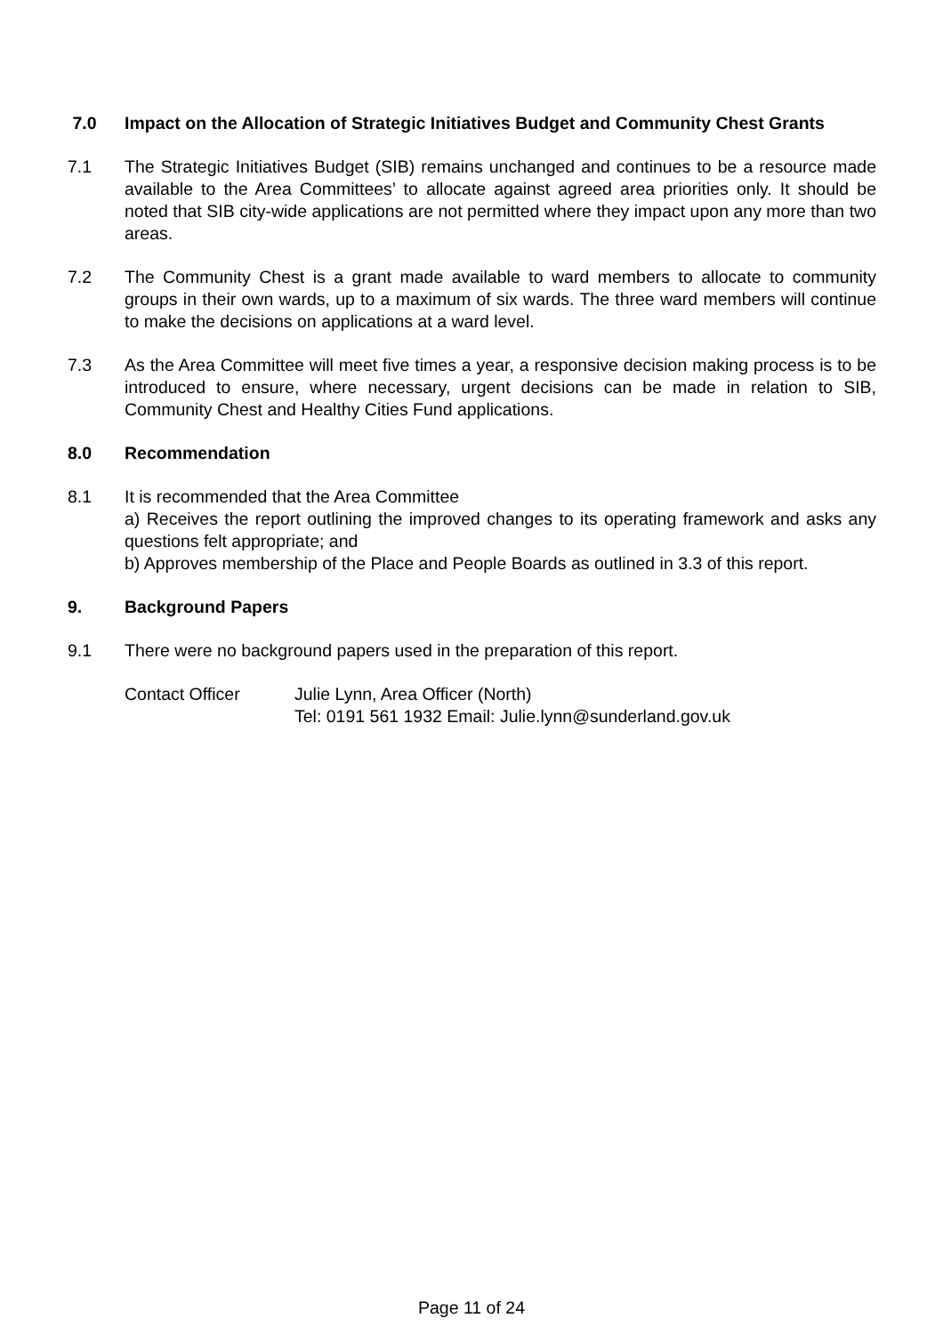7.0 Impact on the Allocation of Strategic Initiatives Budget and Community Chest Grants
7.1 The Strategic Initiatives Budget (SIB) remains unchanged and continues to be a resource made available to the Area Committees’ to allocate against agreed area priorities only. It should be noted that SIB city-wide applications are not permitted where they impact upon any more than two areas.
7.2 The Community Chest is a grant made available to ward members to allocate to community groups in their own wards, up to a maximum of six wards. The three ward members will continue to make the decisions on applications at a ward level.
7.3 As the Area Committee will meet five times a year, a responsive decision making process is to be introduced to ensure, where necessary, urgent decisions can be made in relation to SIB, Community Chest and Healthy Cities Fund applications.
8.0 Recommendation
8.1 It is recommended that the Area Committee
a) Receives the report outlining the improved changes to its operating framework and asks any questions felt appropriate; and
b) Approves membership of the Place and People Boards as outlined in 3.3 of this report.
9. Background Papers
9.1 There were no background papers used in the preparation of this report.
Contact Officer Julie Lynn, Area Officer (North)
Tel: 0191 561 1932 Email: Julie.lynn@sunderland.gov.uk
Page 11 of 24